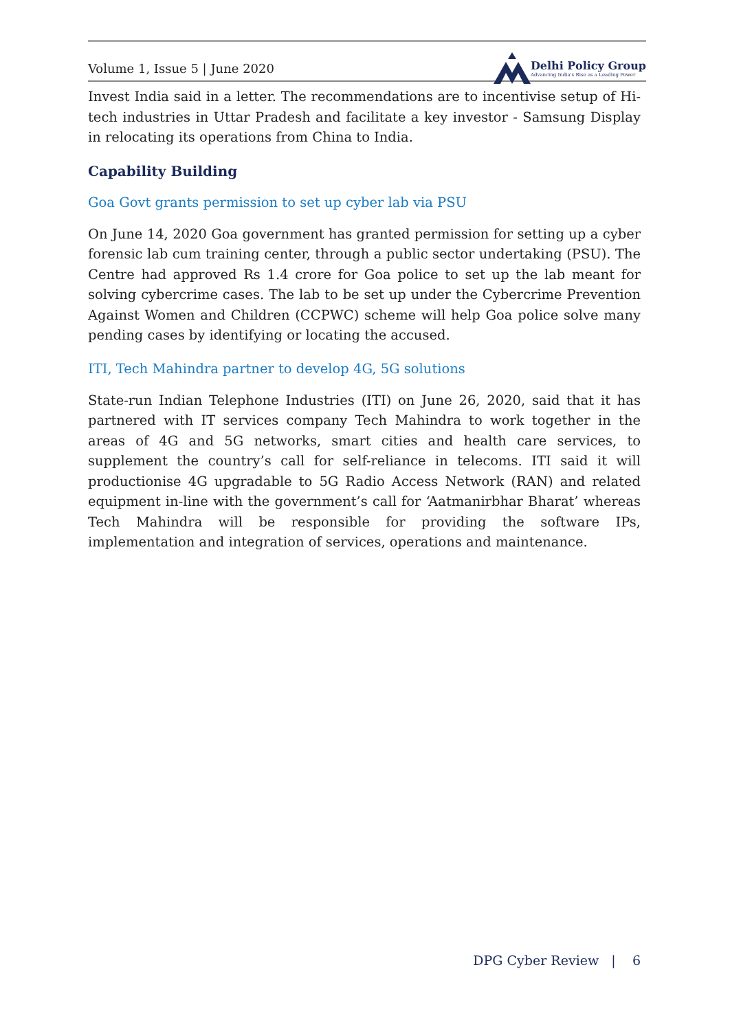Volume 1, Issue 5 | June 2020
Delhi Policy Group
Advancing India's Rise as a Leading Power
Invest India said in a letter. The recommendations are to incentivise setup of Hi-tech industries in Uttar Pradesh and facilitate a key investor - Samsung Display in relocating its operations from China to India.
Capability Building
Goa Govt grants permission to set up cyber lab via PSU
On June 14, 2020 Goa government has granted permission for setting up a cyber forensic lab cum training center, through a public sector undertaking (PSU). The Centre had approved Rs 1.4 crore for Goa police to set up the lab meant for solving cybercrime cases. The lab to be set up under the Cybercrime Prevention Against Women and Children (CCPWC) scheme will help Goa police solve many pending cases by identifying or locating the accused.
ITI, Tech Mahindra partner to develop 4G, 5G solutions
State-run Indian Telephone Industries (ITI) on June 26, 2020, said that it has partnered with IT services company Tech Mahindra to work together in the areas of 4G and 5G networks, smart cities and health care services, to supplement the country’s call for self-reliance in telecoms. ITI said it will productionise 4G upgradable to 5G Radio Access Network (RAN) and related equipment in-line with the government’s call for ‘Aatmanirbhar Bharat’ whereas Tech Mahindra will be responsible for providing the software IPs, implementation and integration of services, operations and maintenance.
DPG Cyber Review | 6